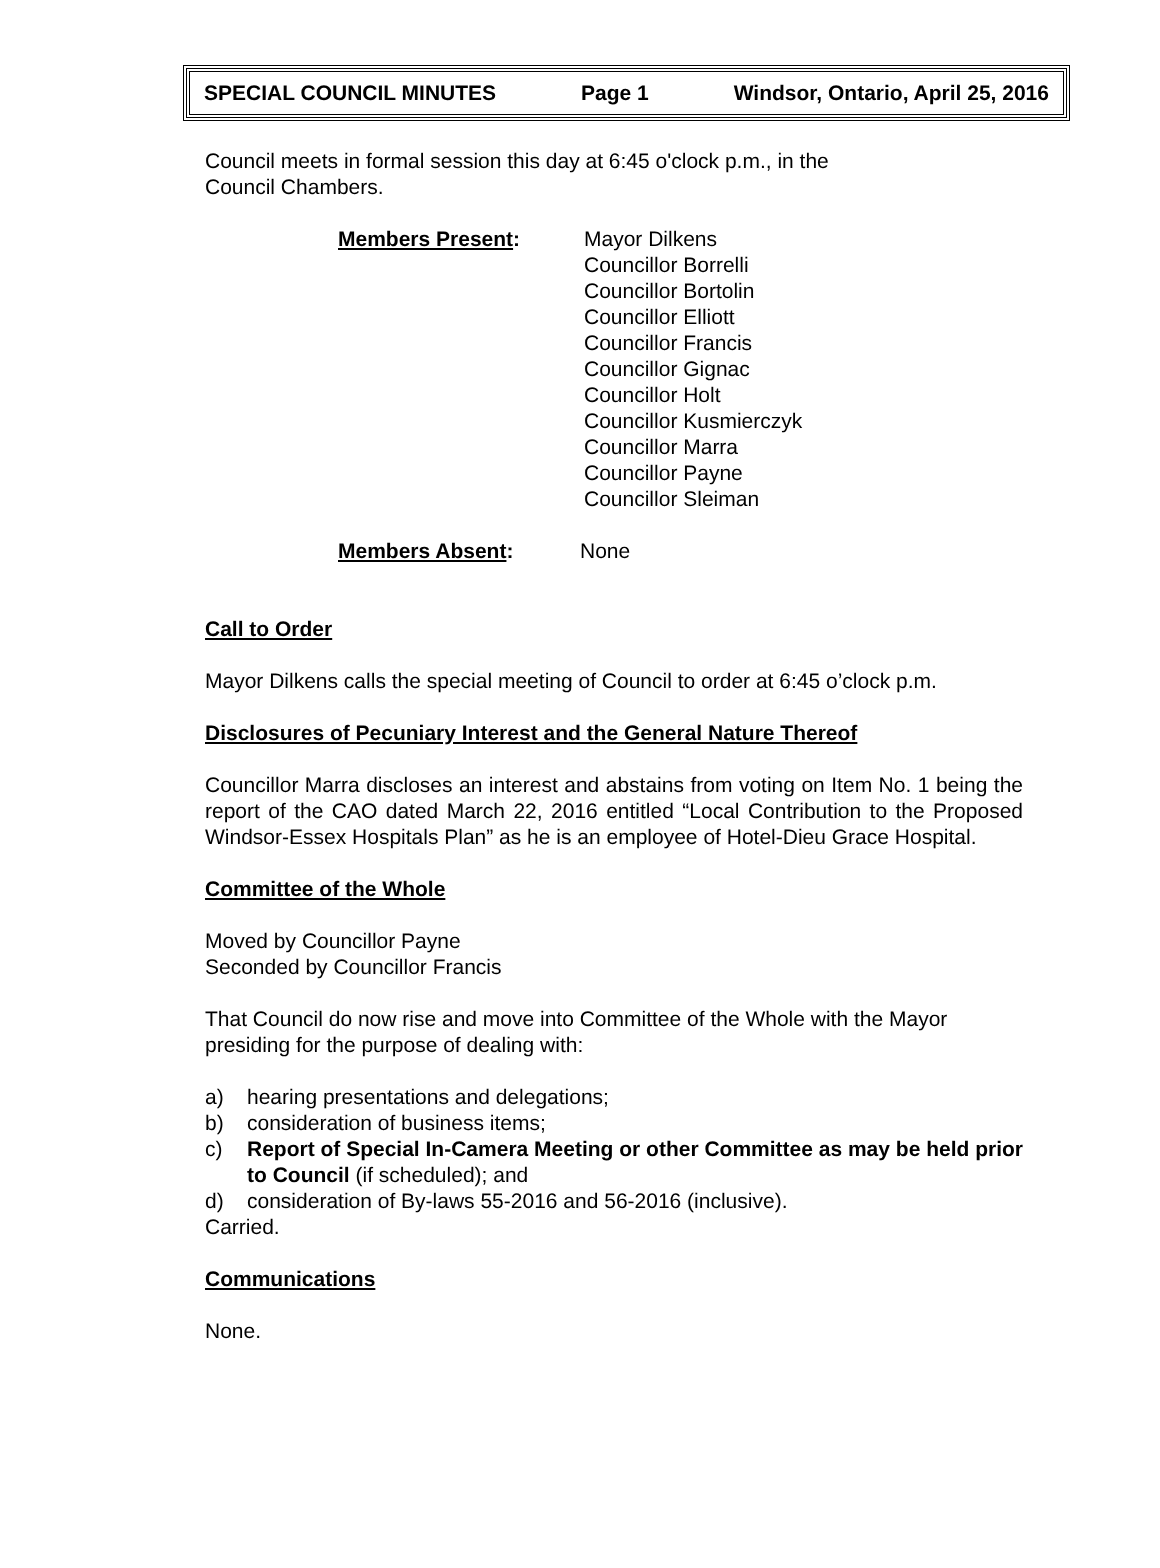SPECIAL COUNCIL MINUTES Page 1 Windsor, Ontario, April 25, 2016
Council meets in formal session this day at 6:45 o'clock p.m., in the
Council Chambers.
Members Present: Mayor Dilkens
Councillor Borrelli
Councillor Bortolin
Councillor Elliott
Councillor Francis
Councillor Gignac
Councillor Holt
Councillor Kusmierczyk
Councillor Marra
Councillor Payne
Councillor Sleiman
Members Absent: None
Call to Order
Mayor Dilkens calls the special meeting of Council to order at 6:45 o’clock p.m.
Disclosures of Pecuniary Interest and the General Nature Thereof
Councillor Marra discloses an interest and abstains from voting on Item No. 1 being the report of the CAO dated March 22, 2016 entitled “Local Contribution to the Proposed Windsor-Essex Hospitals Plan” as he is an employee of Hotel-Dieu Grace Hospital.
Committee of the Whole
Moved by Councillor Payne
Seconded by Councillor Francis
That Council do now rise and move into Committee of the Whole with the Mayor presiding for the purpose of dealing with:
a) hearing presentations and delegations;
b) consideration of business items;
c) Report of Special In-Camera Meeting or other Committee as may be held prior to Council (if scheduled); and
d) consideration of By-laws 55-2016 and 56-2016 (inclusive).
Carried.
Communications
None.